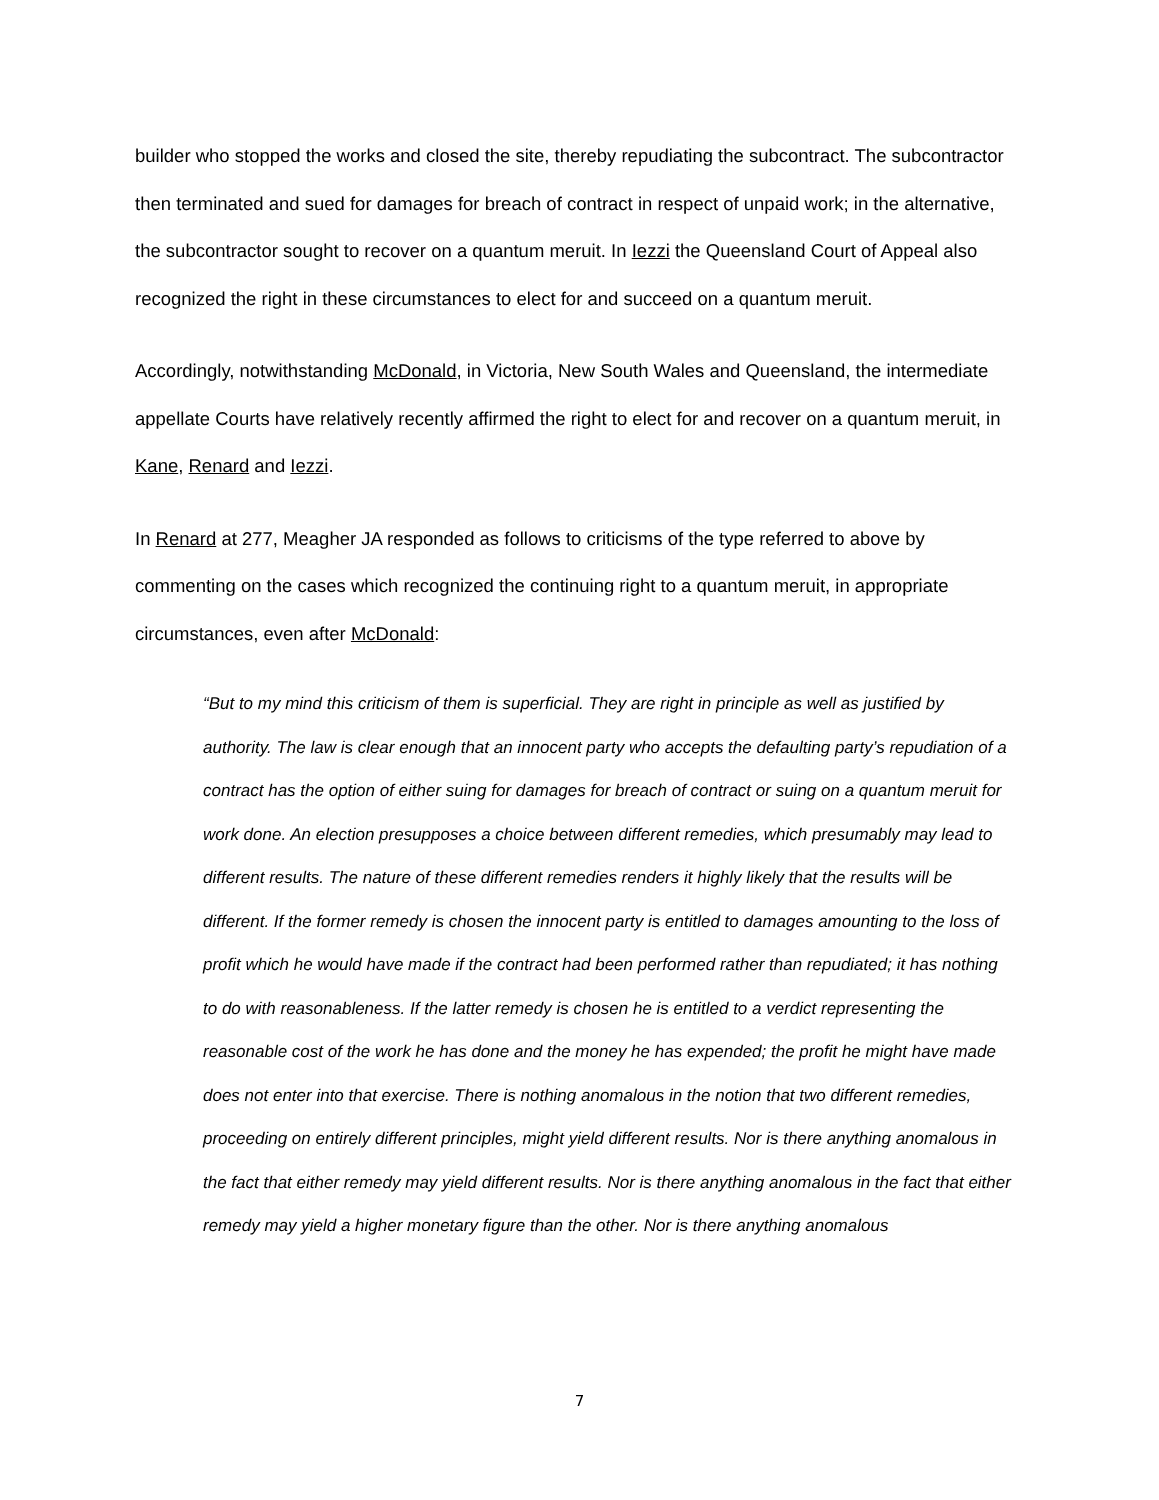builder who stopped the works and closed the site, thereby repudiating the subcontract. The subcontractor then terminated and sued for damages for breach of contract in respect of unpaid work; in the alternative, the subcontractor sought to recover on a quantum meruit. In Iezzi the Queensland Court of Appeal also recognized the right in these circumstances to elect for and succeed on a quantum meruit.
Accordingly, notwithstanding McDonald, in Victoria, New South Wales and Queensland, the intermediate appellate Courts have relatively recently affirmed the right to elect for and recover on a quantum meruit, in Kane, Renard and Iezzi.
In Renard at 277, Meagher JA responded as follows to criticisms of the type referred to above by commenting on the cases which recognized the continuing right to a quantum meruit, in appropriate circumstances, even after McDonald:
“But to my mind this criticism of them is superficial. They are right in principle as well as justified by authority. The law is clear enough that an innocent party who accepts the defaulting party’s repudiation of a contract has the option of either suing for damages for breach of contract or suing on a quantum meruit for work done. An election presupposes a choice between different remedies, which presumably may lead to different results. The nature of these different remedies renders it highly likely that the results will be different. If the former remedy is chosen the innocent party is entitled to damages amounting to the loss of profit which he would have made if the contract had been performed rather than repudiated; it has nothing to do with reasonableness. If the latter remedy is chosen he is entitled to a verdict representing the reasonable cost of the work he has done and the money he has expended; the profit he might have made does not enter into that exercise. There is nothing anomalous in the notion that two different remedies, proceeding on entirely different principles, might yield different results. Nor is there anything anomalous in the fact that either remedy may yield different results. Nor is there anything anomalous in the fact that either remedy may yield a higher monetary figure than the other. Nor is there anything anomalous
7